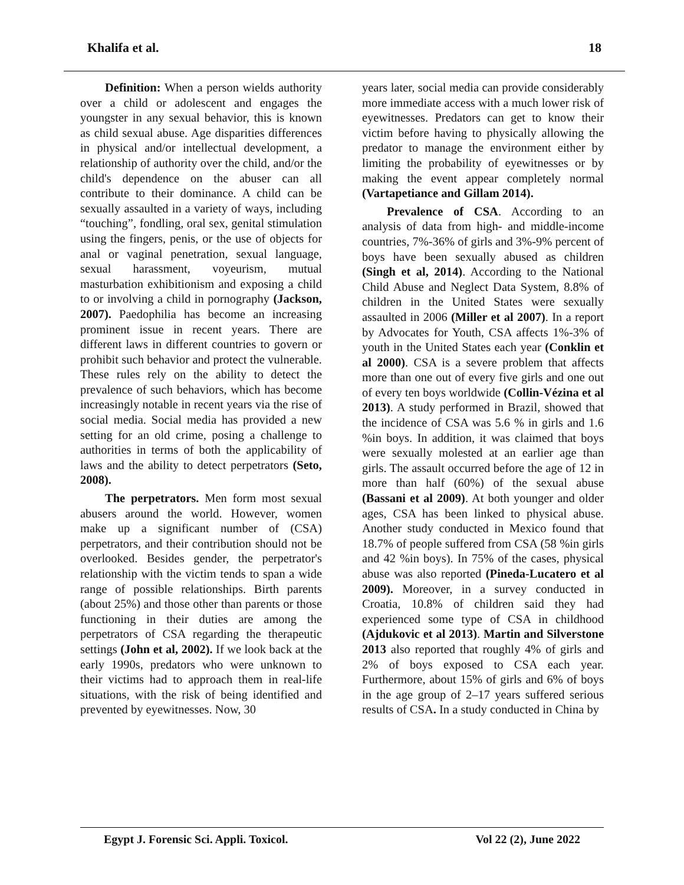Khalifa et al. 18
Definition: When a person wields authority over a child or adolescent and engages the youngster in any sexual behavior, this is known as child sexual abuse. Age disparities differences in physical and/or intellectual development, a relationship of authority over the child, and/or the child's dependence on the abuser can all contribute to their dominance. A child can be sexually assaulted in a variety of ways, including “touching”, fondling, oral sex, genital stimulation using the fingers, penis, or the use of objects for anal or vaginal penetration, sexual language, sexual harassment, voyeurism, mutual masturbation exhibitionism and exposing a child to or involving a child in pornography (Jackson, 2007). Paedophilia has become an increasing prominent issue in recent years. There are different laws in different countries to govern or prohibit such behavior and protect the vulnerable. These rules rely on the ability to detect the prevalence of such behaviors, which has become increasingly notable in recent years via the rise of social media. Social media has provided a new setting for an old crime, posing a challenge to authorities in terms of both the applicability of laws and the ability to detect perpetrators (Seto, 2008).
The perpetrators. Men form most sexual abusers around the world. However, women make up a significant number of (CSA) perpetrators, and their contribution should not be overlooked. Besides gender, the perpetrator's relationship with the victim tends to span a wide range of possible relationships. Birth parents (about 25%) and those other than parents or those functioning in their duties are among the perpetrators of CSA regarding the therapeutic settings (John et al, 2002). If we look back at the early 1990s, predators who were unknown to their victims had to approach them in real-life situations, with the risk of being identified and prevented by eyewitnesses. Now, 30
years later, social media can provide considerably more immediate access with a much lower risk of eyewitnesses. Predators can get to know their victim before having to physically allowing the predator to manage the environment either by limiting the probability of eyewitnesses or by making the event appear completely normal (Vartapetiance and Gillam 2014).
Prevalence of CSA. According to an analysis of data from high- and middle-income countries, 7%-36% of girls and 3%-9% percent of boys have been sexually abused as children (Singh et al, 2014). According to the National Child Abuse and Neglect Data System, 8.8% of children in the United States were sexually assaulted in 2006 (Miller et al 2007). In a report by Advocates for Youth, CSA affects 1%-3% of youth in the United States each year (Conklin et al 2000). CSA is a severe problem that affects more than one out of every five girls and one out of every ten boys worldwide (Collin-Vézina et al 2013). A study performed in Brazil, showed that the incidence of CSA was 5.6 % in girls and 1.6 %in boys. In addition, it was claimed that boys were sexually molested at an earlier age than girls. The assault occurred before the age of 12 in more than half (60%) of the sexual abuse (Bassani et al 2009). At both younger and older ages, CSA has been linked to physical abuse. Another study conducted in Mexico found that 18.7% of people suffered from CSA (58 %in girls and 42 %in boys). In 75% of the cases, physical abuse was also reported (Pineda-Lucatero et al 2009). Moreover, in a survey conducted in Croatia, 10.8% of children said they had experienced some type of CSA in childhood (Ajdukovic et al 2013). Martin and Silverstone 2013 also reported that roughly 4% of girls and 2% of boys exposed to CSA each year. Furthermore, about 15% of girls and 6% of boys in the age group of 2–17 years suffered serious results of CSA. In a study conducted in China by
Egypt J. Forensic Sci. Appli. Toxicol. Vol 22 (2), June 2022